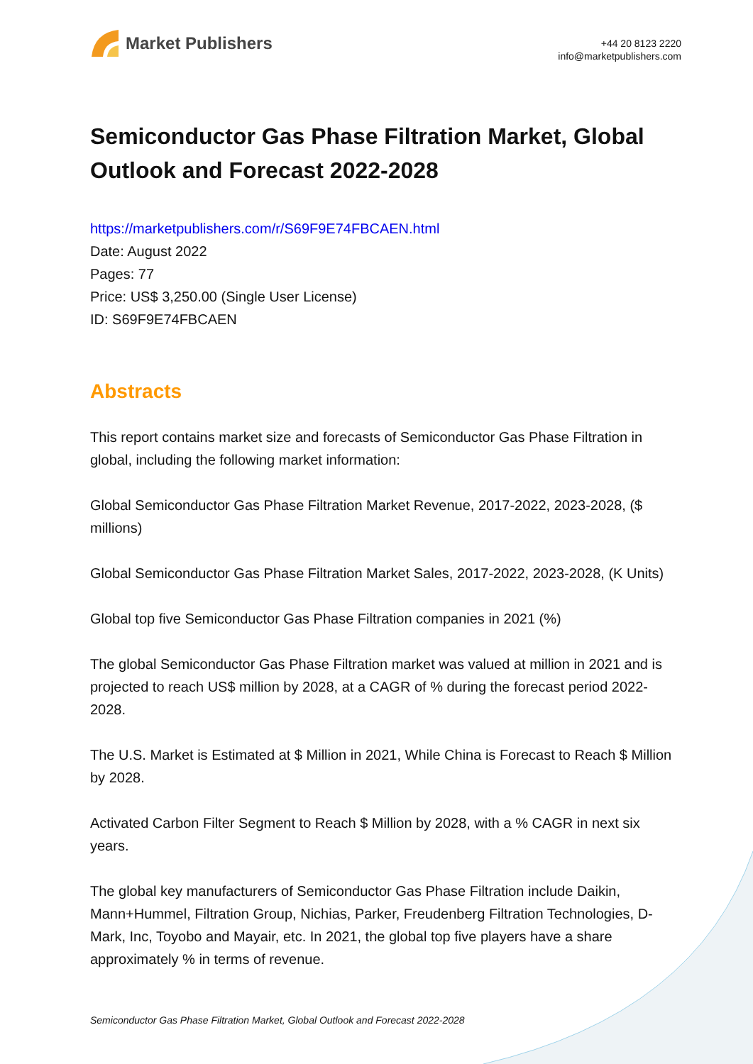Market Publishers
+44 20 8123 2220
info@marketpublishers.com
Semiconductor Gas Phase Filtration Market, Global Outlook and Forecast 2022-2028
https://marketpublishers.com/r/S69F9E74FBCAEN.html
Date: August 2022
Pages: 77
Price: US$ 3,250.00 (Single User License)
ID: S69F9E74FBCAEN
Abstracts
This report contains market size and forecasts of Semiconductor Gas Phase Filtration in global, including the following market information:
Global Semiconductor Gas Phase Filtration Market Revenue, 2017-2022, 2023-2028, ($ millions)
Global Semiconductor Gas Phase Filtration Market Sales, 2017-2022, 2023-2028, (K Units)
Global top five Semiconductor Gas Phase Filtration companies in 2021 (%)
The global Semiconductor Gas Phase Filtration market was valued at million in 2021 and is projected to reach US$ million by 2028, at a CAGR of % during the forecast period 2022-2028.
The U.S. Market is Estimated at $ Million in 2021, While China is Forecast to Reach $ Million by 2028.
Activated Carbon Filter Segment to Reach $ Million by 2028, with a % CAGR in next six years.
The global key manufacturers of Semiconductor Gas Phase Filtration include Daikin, Mann+Hummel, Filtration Group, Nichias, Parker, Freudenberg Filtration Technologies, D-Mark, Inc, Toyobo and Mayair, etc. In 2021, the global top five players have a share approximately % in terms of revenue.
Semiconductor Gas Phase Filtration Market, Global Outlook and Forecast 2022-2028